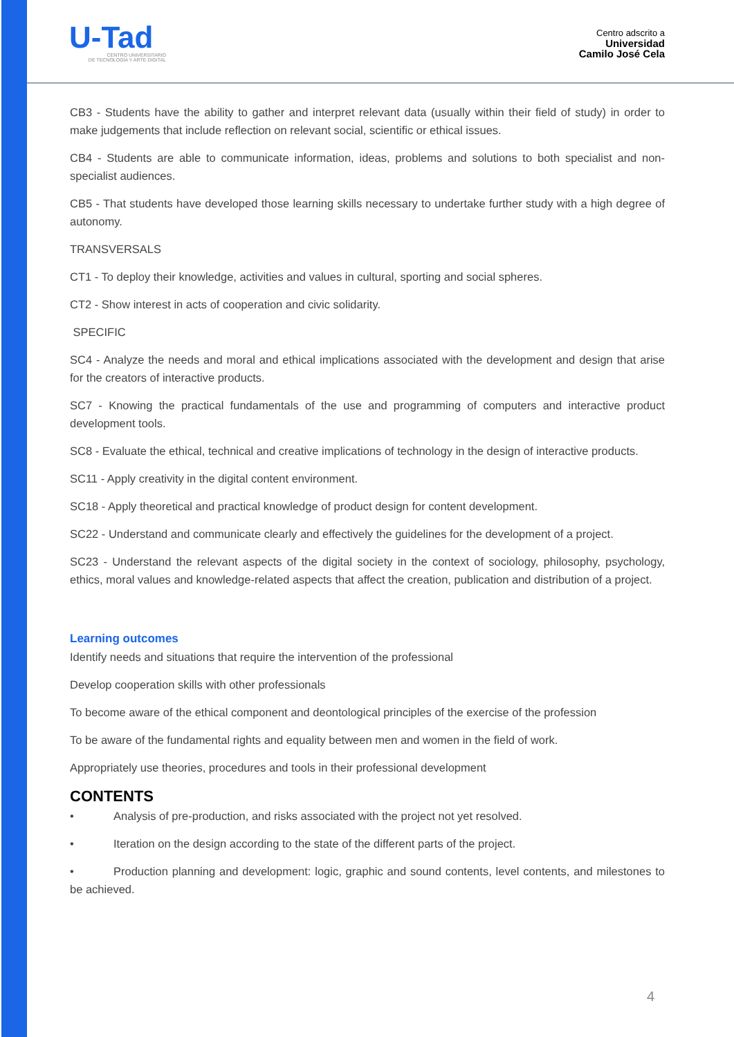U-Tad
CENTRO UNIVERSITARIO
DE TECNOLOGÍA Y ARTE DIGITAL
Centro adscrito a
Universidad
Camilo José Cela
CB3 - Students have the ability to gather and interpret relevant data (usually within their field of study) in order to make judgements that include reflection on relevant social, scientific or ethical issues.
CB4 - Students are able to communicate information, ideas, problems and solutions to both specialist and non-specialist audiences.
CB5 - That students have developed those learning skills necessary to undertake further study with a high degree of autonomy.
TRANSVERSALS
CT1 - To deploy their knowledge, activities and values in cultural, sporting and social spheres.
CT2 - Show interest in acts of cooperation and civic solidarity.
SPECIFIC
SC4 - Analyze the needs and moral and ethical implications associated with the development and design that arise for the creators of interactive products.
SC7 - Knowing the practical fundamentals of the use and programming of computers and interactive product development tools.
SC8 - Evaluate the ethical, technical and creative implications of technology in the design of interactive products.
SC11 - Apply creativity in the digital content environment.
SC18 - Apply theoretical and practical knowledge of product design for content development.
SC22 - Understand and communicate clearly and effectively the guidelines for the development of a project.
SC23 - Understand the relevant aspects of the digital society in the context of sociology, philosophy, psychology, ethics, moral values and knowledge-related aspects that affect the creation, publication and distribution of a project.
Learning outcomes
Identify needs and situations that require the intervention of the professional
Develop cooperation skills with other professionals
To become aware of the ethical component and deontological principles of the exercise of the profession
To be aware of the fundamental rights and equality between men and women in the field of work.
Appropriately use theories, procedures and tools in their professional development
CONTENTS
• Analysis of pre-production, and risks associated with the project not yet resolved.
• Iteration on the design according to the state of the different parts of the project.
• Production planning and development: logic, graphic and sound contents, level contents, and milestones to be achieved.
4